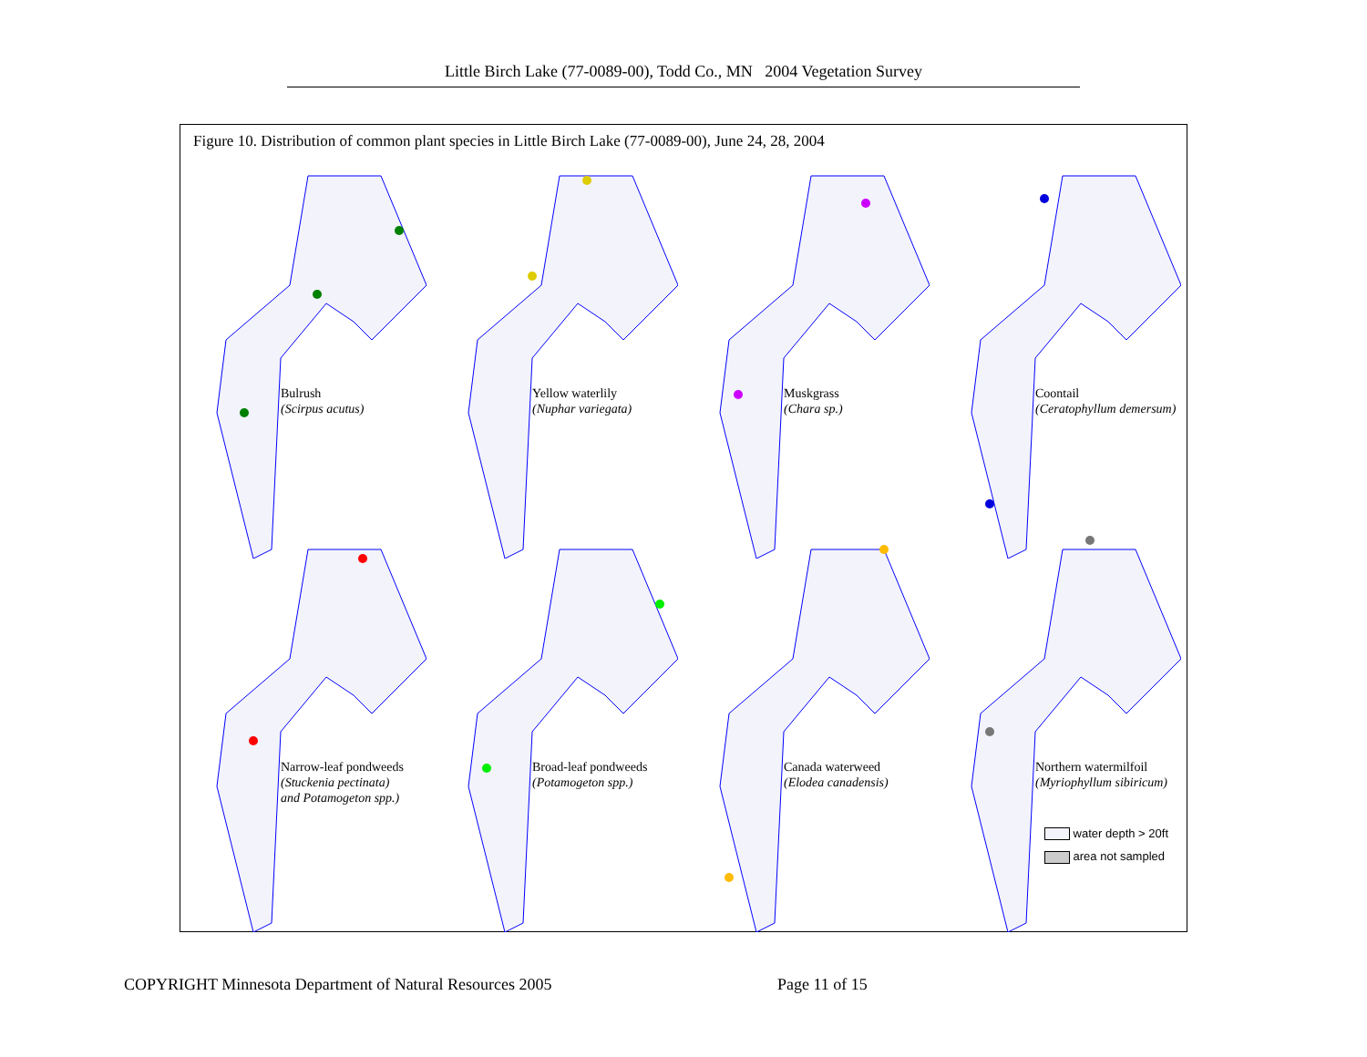Little Birch Lake (77-0089-00), Todd Co., MN 2004 Vegetation Survey
Figure 10. Distribution of common plant species in Little Birch Lake (77-0089-00), June 24, 28, 2004
Bulrush
(Scirpus acutus)
Yellow waterlily
(Nuphar variegata)
Muskgrass
(Chara sp.)
Coontail
(Ceratophyllum demersum)
Narrow-leaf pondweeds
(Stuckenia pectinata)
and Potamogeton spp.)
Broad-leaf pondweeds
(Potamogeton spp.)
Canada waterweed
(Elodea canadensis)
Northern watermilfoil
(Myriophyllum sibiricum)
water depth > 20ft
area not sampled
COPYRIGHT Minnesota Department of Natural Resources 2005
Page 11 of 15